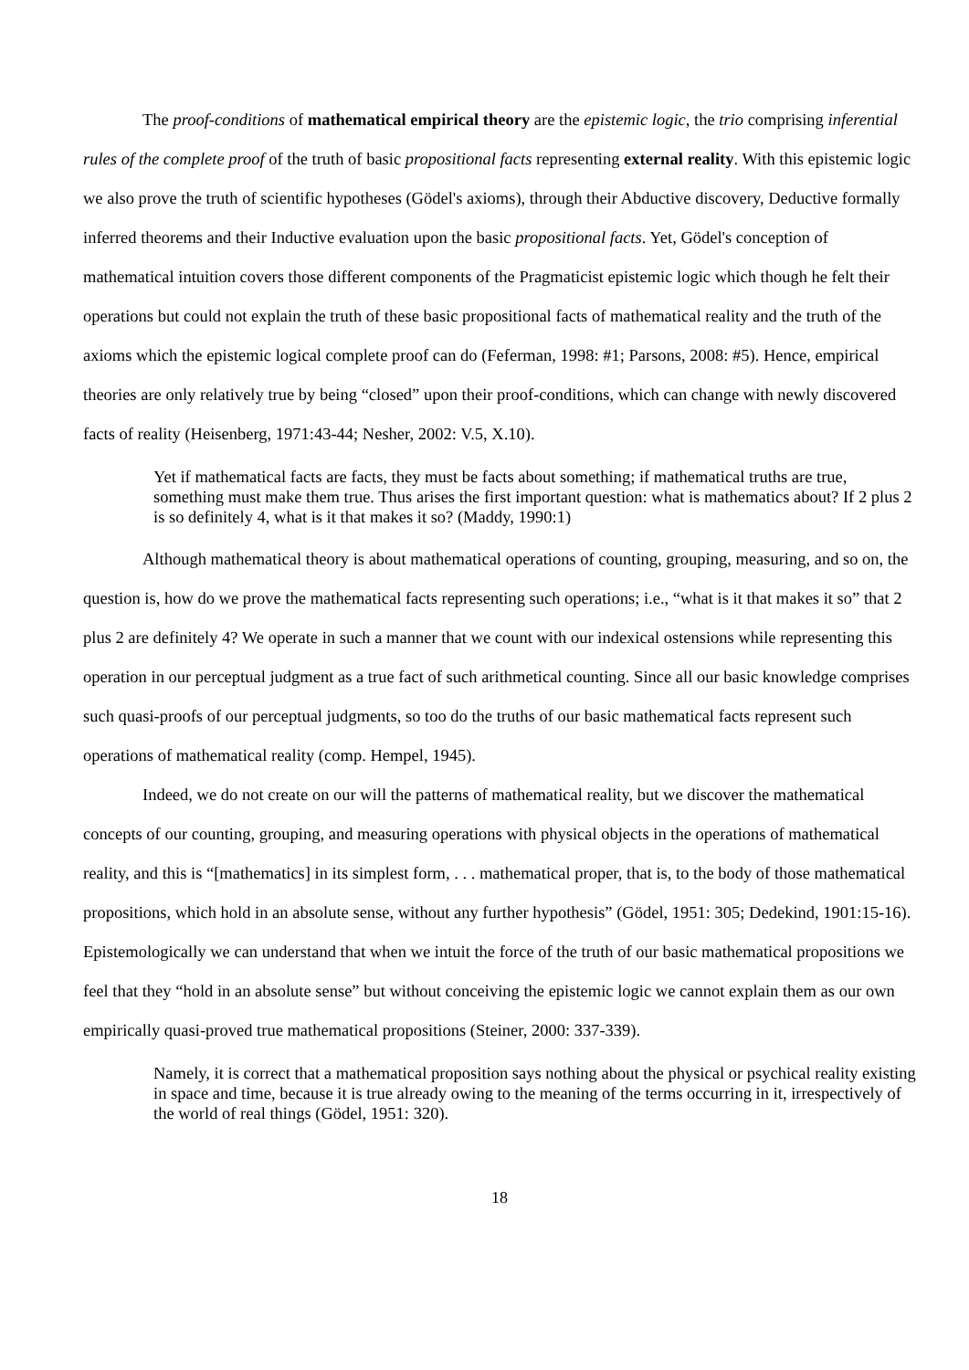The proof-conditions of mathematical empirical theory are the epistemic logic, the trio comprising inferential rules of the complete proof of the truth of basic propositional facts representing external reality. With this epistemic logic we also prove the truth of scientific hypotheses (Gödel's axioms), through their Abductive discovery, Deductive formally inferred theorems and their Inductive evaluation upon the basic propositional facts. Yet, Gödel's conception of mathematical intuition covers those different components of the Pragmaticist epistemic logic which though he felt their operations but could not explain the truth of these basic propositional facts of mathematical reality and the truth of the axioms which the epistemic logical complete proof can do (Feferman, 1998: #1; Parsons, 2008: #5). Hence, empirical theories are only relatively true by being “closed” upon their proof-conditions, which can change with newly discovered facts of reality (Heisenberg, 1971:43-44; Nesher, 2002: V.5, X.10).
Yet if mathematical facts are facts, they must be facts about something; if mathematical truths are true, something must make them true. Thus arises the first important question: what is mathematics about? If 2 plus 2 is so definitely 4, what is it that makes it so? (Maddy, 1990:1)
Although mathematical theory is about mathematical operations of counting, grouping, measuring, and so on, the question is, how do we prove the mathematical facts representing such operations; i.e., “what is it that makes it so” that 2 plus 2 are definitely 4? We operate in such a manner that we count with our indexical ostensions while representing this operation in our perceptual judgment as a true fact of such arithmetical counting. Since all our basic knowledge comprises such quasi-proofs of our perceptual judgments, so too do the truths of our basic mathematical facts represent such operations of mathematical reality (comp. Hempel, 1945).
Indeed, we do not create on our will the patterns of mathematical reality, but we discover the mathematical concepts of our counting, grouping, and measuring operations with physical objects in the operations of mathematical reality, and this is “[mathematics] in its simplest form, . . . mathematical proper, that is, to the body of those mathematical propositions, which hold in an absolute sense, without any further hypothesis” (Gödel, 1951: 305; Dedekind, 1901:15-16). Epistemologically we can understand that when we intuit the force of the truth of our basic mathematical propositions we feel that they “hold in an absolute sense” but without conceiving the epistemic logic we cannot explain them as our own empirically quasi-proved true mathematical propositions (Steiner, 2000: 337-339).
Namely, it is correct that a mathematical proposition says nothing about the physical or psychical reality existing in space and time, because it is true already owing to the meaning of the terms occurring in it, irrespectively of the world of real things (Gödel, 1951: 320).
18